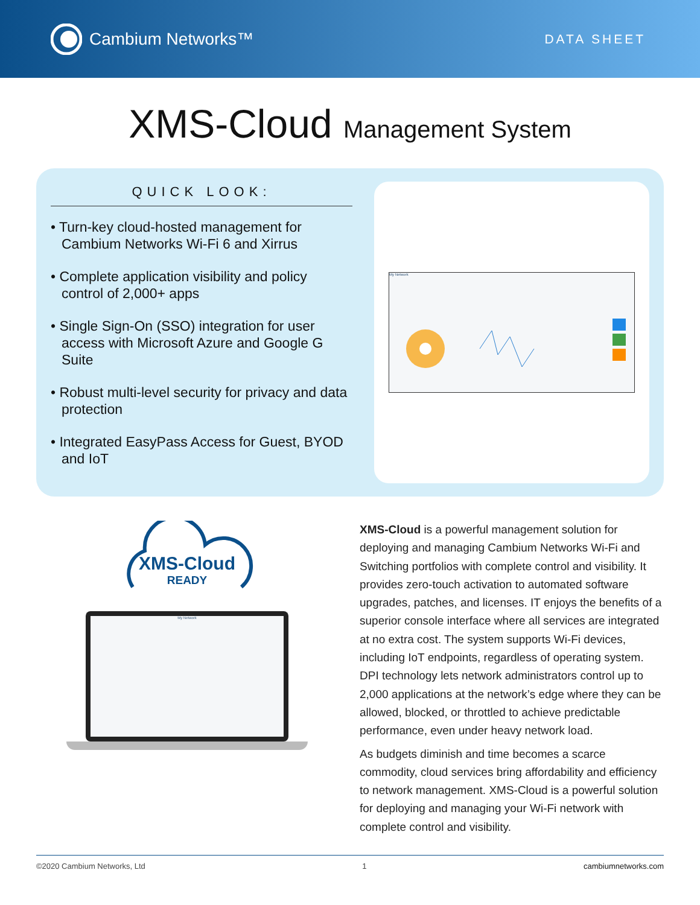Cambium Networks™
DATA SHEET
XMS-Cloud Management System
QUICK LOOK:
• Turn-key cloud-hosted management for Cambium Networks Wi-Fi 6 and Xirrus
• Complete application visibility and policy control of 2,000+ apps
• Single Sign-On (SSO) integration for user access with Microsoft Azure and Google G Suite
• Robust multi-level security for privacy and data protection
• Integrated EasyPass Access for Guest, BYOD and IoT
My Network
XMS-Cloud
READY
My Network
XMS-Cloud is a powerful management solution for deploying and managing Cambium Networks Wi-Fi and Switching portfolios with complete control and visibility. It provides zero-touch activation to automated software upgrades, patches, and licenses. IT enjoys the benefits of a superior console interface where all services are integrated at no extra cost. The system supports Wi-Fi devices, including IoT endpoints, regardless of operating system. DPI technology lets network administrators control up to 2,000 applications at the network’s edge where they can be allowed, blocked, or throttled to achieve predictable performance, even under heavy network load.
As budgets diminish and time becomes a scarce commodity, cloud services bring affordability and efficiency to network management. XMS-Cloud is a powerful solution for deploying and managing your Wi-Fi network with complete control and visibility.
©2020 Cambium Networks, Ltd 1 cambiumnetworks.com